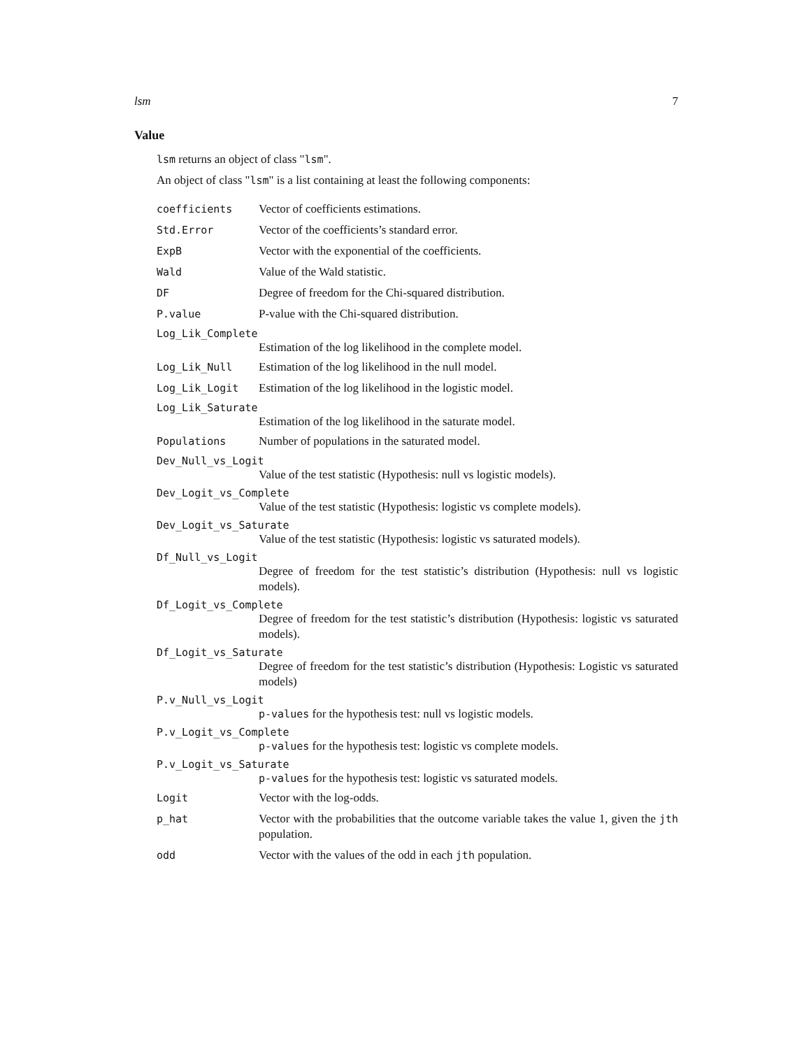lsm 7
Value
lsm returns an object of class "lsm".
An object of class "lsm" is a list containing at least the following components:
coefficients Vector of coefficients estimations.
Std.Error Vector of the coefficients’s standard error.
ExpB Vector with the exponential of the coefficients.
Wald Value of the Wald statistic.
DF Degree of freedom for the Chi-squared distribution.
P.value P-value with the Chi-squared distribution.
Log_Lik_Complete
Estimation of the log likelihood in the complete model.
Log_Lik_Null Estimation of the log likelihood in the null model.
Log_Lik_Logit Estimation of the log likelihood in the logistic model.
Log_Lik_Saturate
Estimation of the log likelihood in the saturate model.
Populations Number of populations in the saturated model.
Dev_Null_vs_Logit
Value of the test statistic (Hypothesis: null vs logistic models).
Dev_Logit_vs_Complete
Value of the test statistic (Hypothesis: logistic vs complete models).
Dev_Logit_vs_Saturate
Value of the test statistic (Hypothesis: logistic vs saturated models).
Df_Null_vs_Logit
Degree of freedom for the test statistic’s distribution (Hypothesis: null vs logistic models).
Df_Logit_vs_Complete
Degree of freedom for the test statistic’s distribution (Hypothesis: logistic vs saturated models).
Df_Logit_vs_Saturate
Degree of freedom for the test statistic’s distribution (Hypothesis: Logistic vs saturated models)
P.v_Null_vs_Logit
p-values for the hypothesis test: null vs logistic models.
P.v_Logit_vs_Complete
p-values for the hypothesis test: logistic vs complete models.
P.v_Logit_vs_Saturate
p-values for the hypothesis test: logistic vs saturated models.
Logit Vector with the log-odds.
p_hat Vector with the probabilities that the outcome variable takes the value 1, given the jth population.
odd Vector with the values of the odd in each jth population.